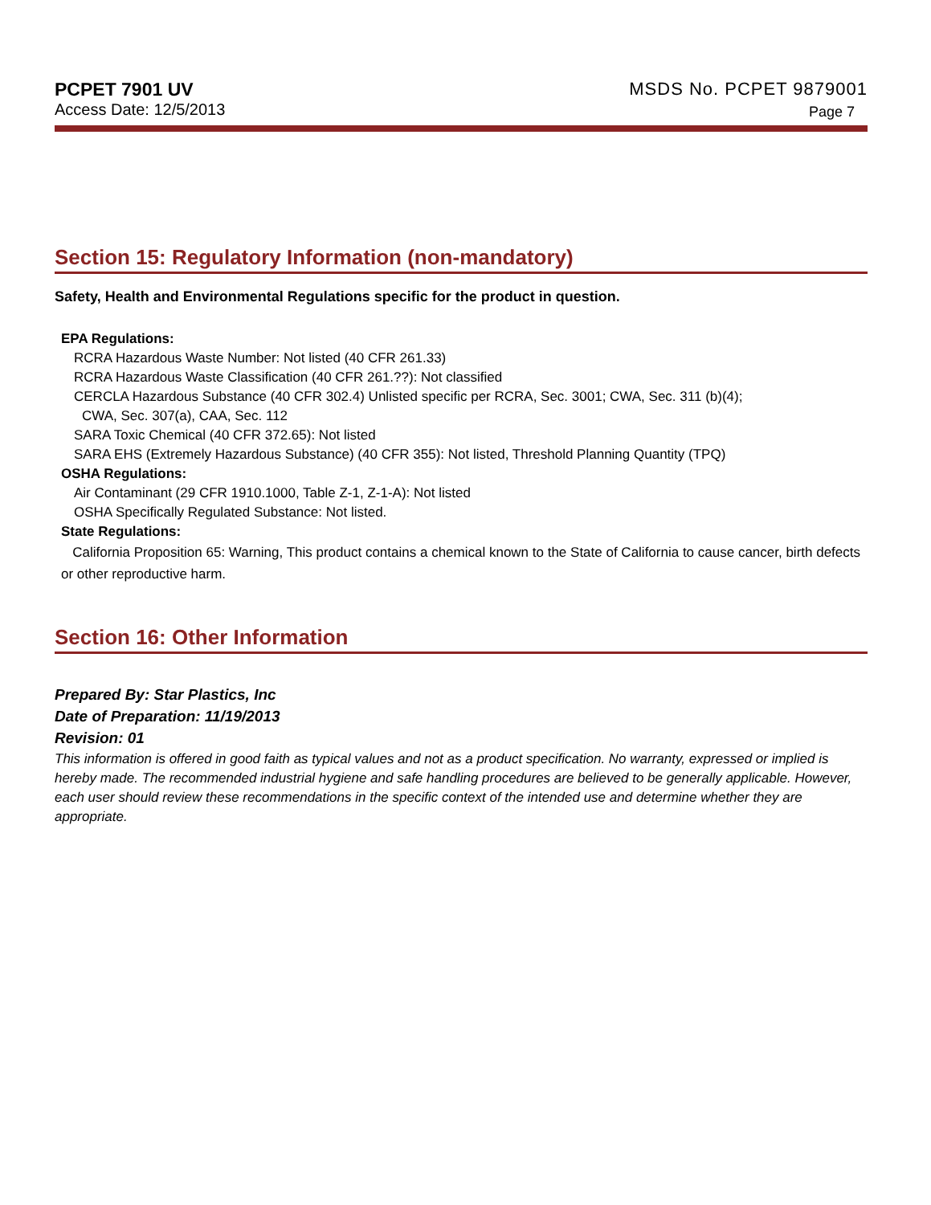PCPET 7901 UV MSDS No. PCPET 9879001
Access Date: 12/5/2013 Page 7
Section 15: Regulatory Information (non-mandatory)
Safety, Health and Environmental Regulations specific for the product in question.
EPA Regulations:
RCRA Hazardous Waste Number: Not listed (40 CFR 261.33)
RCRA Hazardous Waste Classification (40 CFR 261.??): Not classified
CERCLA Hazardous Substance (40 CFR 302.4) Unlisted specific per RCRA, Sec. 3001; CWA, Sec. 311 (b)(4);
CWA, Sec. 307(a), CAA, Sec. 112
SARA Toxic Chemical (40 CFR 372.65): Not listed
SARA EHS (Extremely Hazardous Substance) (40 CFR 355): Not listed, Threshold Planning Quantity (TPQ)
OSHA Regulations:
Air Contaminant (29 CFR 1910.1000, Table Z-1, Z-1-A): Not listed
OSHA Specifically Regulated Substance: Not listed.
State Regulations:
California Proposition 65: Warning, This product contains a chemical known to the State of California to cause cancer, birth defects or other reproductive harm.
Section 16: Other Information
Prepared By: Star Plastics, Inc
Date of Preparation: 11/19/2013
Revision: 01
This information is offered in good faith as typical values and not as a product specification. No warranty, expressed or implied is hereby made. The recommended industrial hygiene and safe handling procedures are believed to be generally applicable. However, each user should review these recommendations in the specific context of the intended use and determine whether they are appropriate.